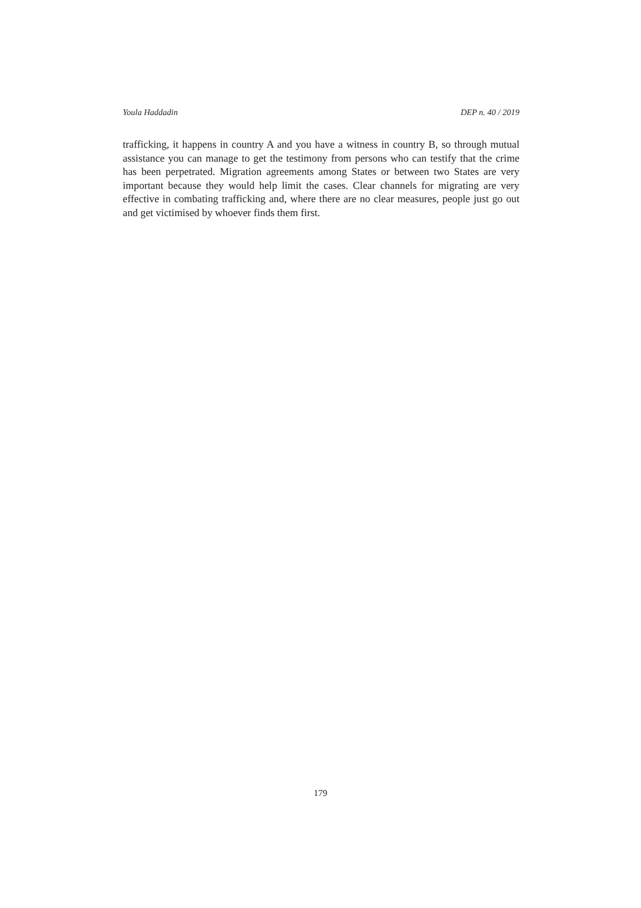Youla Haddadin DEP n. 40 / 2019
trafficking, it happens in country A and you have a witness in country B, so through mutual assistance you can manage to get the testimony from persons who can testify that the crime has been perpetrated. Migration agreements among States or between two States are very important because they would help limit the cases. Clear channels for migrating are very effective in combating trafficking and, where there are no clear measures, people just go out and get victimised by whoever finds them first.
179